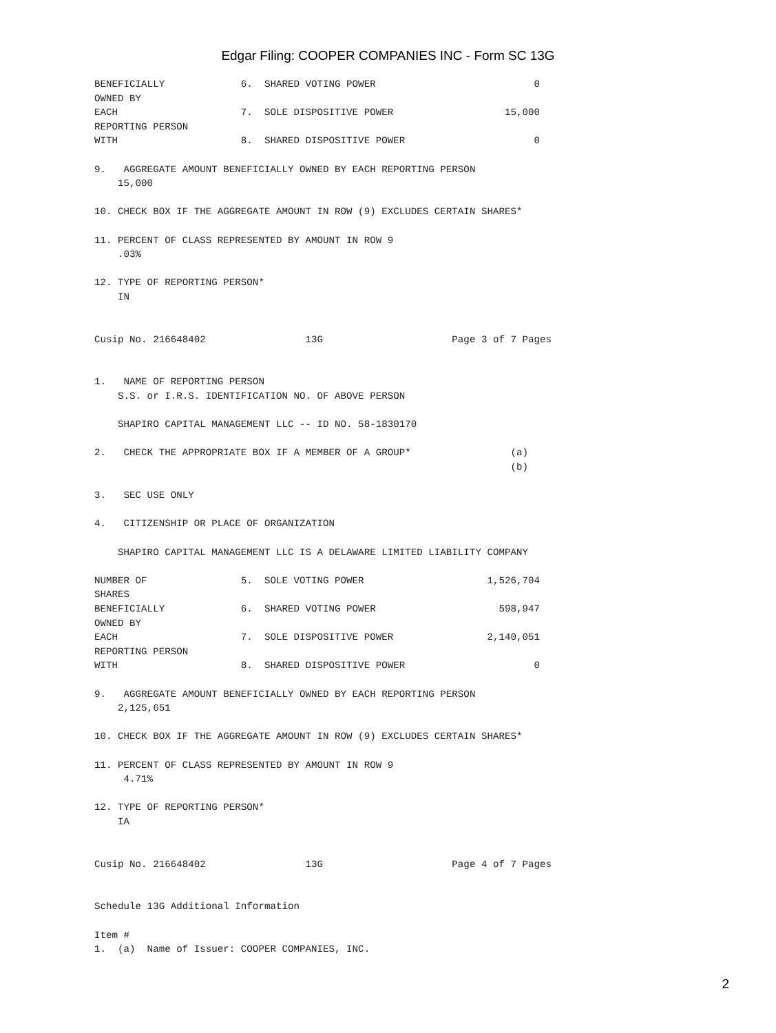Edgar Filing: COOPER COMPANIES INC - Form SC 13G
BENEFICIALLY             6.  SHARED VOTING POWER                           0
OWNED BY
EACH                     7.  SOLE DISPOSITIVE POWER                   15,000
REPORTING PERSON
WITH                     8.  SHARED DISPOSITIVE POWER                      0

9.   AGGREGATE AMOUNT BENEFICIALLY OWNED BY EACH REPORTING PERSON
    15,000

10. CHECK BOX IF THE AGGREGATE AMOUNT IN ROW (9) EXCLUDES CERTAIN SHARES*

11. PERCENT OF CLASS REPRESENTED BY AMOUNT IN ROW 9
    .03%

12. TYPE OF REPORTING PERSON*
    IN


Cusip No. 216648402                 13G                      Page 3 of 7 Pages


1.   NAME OF REPORTING PERSON
    S.S. or I.R.S. IDENTIFICATION NO. OF ABOVE PERSON

    SHAPIRO CAPITAL MANAGEMENT LLC -- ID NO. 58-1830170

2.   CHECK THE APPROPRIATE BOX IF A MEMBER OF A GROUP*                 (a)
                                                                       (b)

3.   SEC USE ONLY

4.   CITIZENSHIP OR PLACE OF ORGANIZATION

    SHAPIRO CAPITAL MANAGEMENT LLC IS A DELAWARE LIMITED LIABILITY COMPANY

NUMBER OF                5.  SOLE VOTING POWER                     1,526,704
SHARES
BENEFICIALLY             6.  SHARED VOTING POWER                     598,947
OWNED BY
EACH                     7.  SOLE DISPOSITIVE POWER                2,140,051
REPORTING PERSON
WITH                     8.  SHARED DISPOSITIVE POWER                      0

9.   AGGREGATE AMOUNT BENEFICIALLY OWNED BY EACH REPORTING PERSON
    2,125,651

10. CHECK BOX IF THE AGGREGATE AMOUNT IN ROW (9) EXCLUDES CERTAIN SHARES*

11. PERCENT OF CLASS REPRESENTED BY AMOUNT IN ROW 9
     4.71%

12. TYPE OF REPORTING PERSON*
    IA


Cusip No. 216648402                 13G                      Page 4 of 7 Pages


Schedule 13G Additional Information

Item #
1.  (a)  Name of Issuer: COOPER COMPANIES, INC.
2